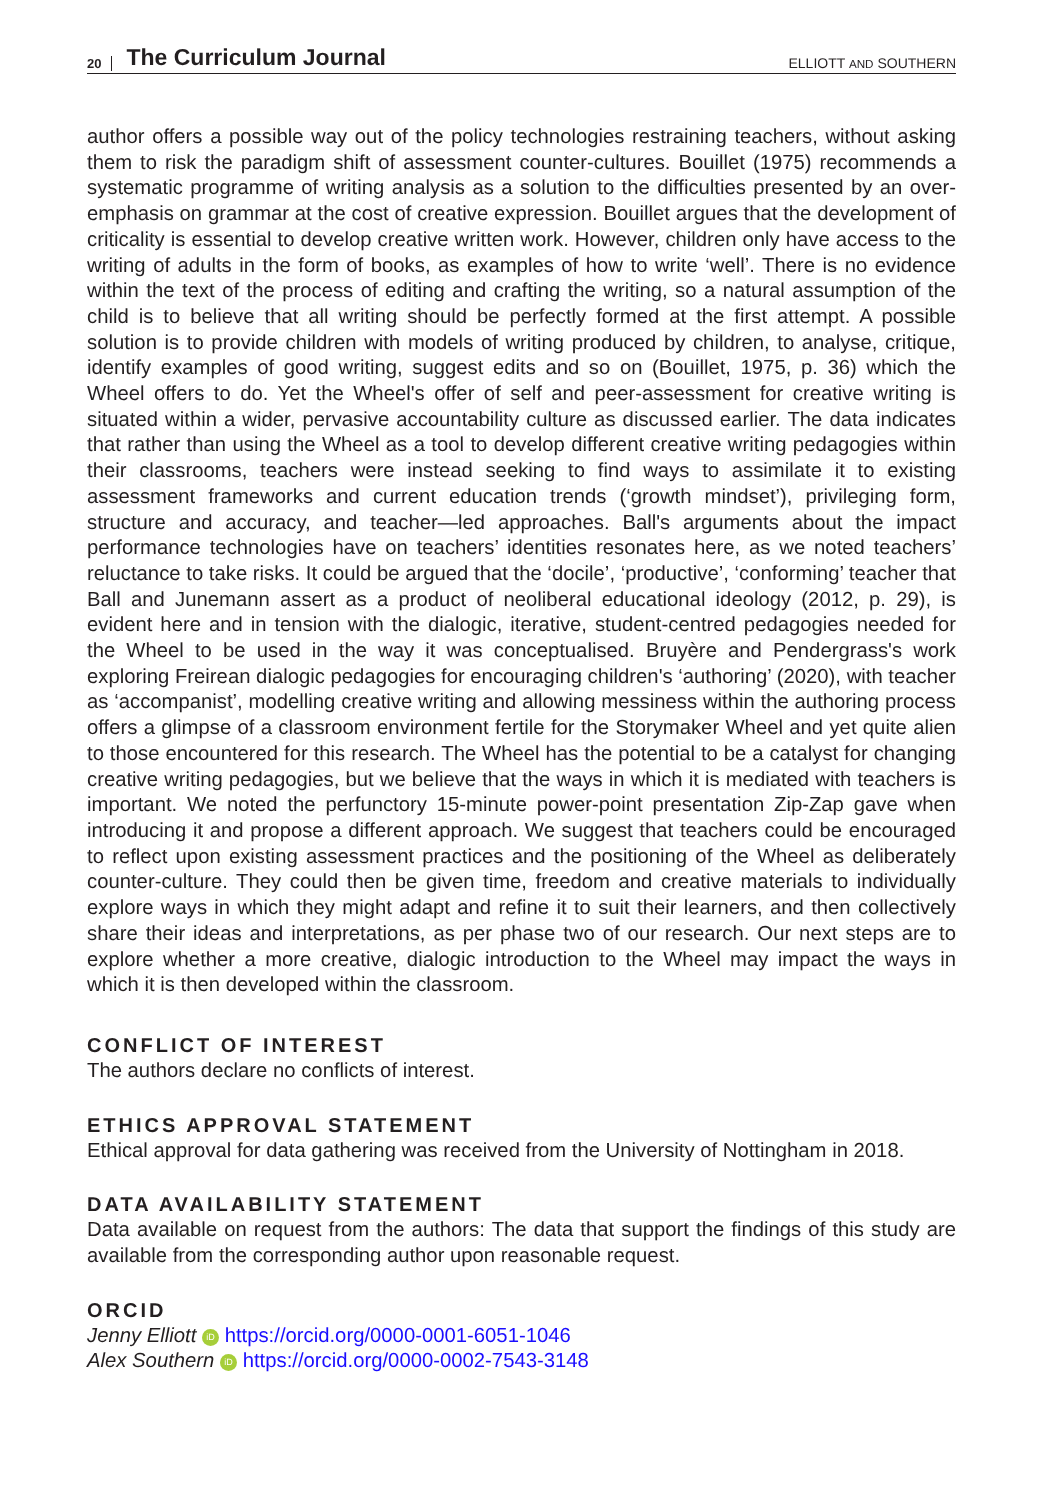20 The Curriculum Journal ELLIOTT AND SOUTHERN
author offers a possible way out of the policy technologies restraining teachers, without asking them to risk the paradigm shift of assessment counter-cultures. Bouillet (1975) recommends a systematic programme of writing analysis as a solution to the difficulties presented by an over-emphasis on grammar at the cost of creative expression. Bouillet argues that the development of criticality is essential to develop creative written work. However, children only have access to the writing of adults in the form of books, as examples of how to write ‘well’. There is no evidence within the text of the process of editing and crafting the writing, so a natural assumption of the child is to believe that all writing should be perfectly formed at the first attempt. A possible solution is to provide children with models of writing produced by children, to analyse, critique, identify examples of good writing, suggest edits and so on (Bouillet, 1975, p. 36) which the Wheel offers to do. Yet the Wheel's offer of self and peer-assessment for creative writing is situated within a wider, pervasive accountability culture as discussed earlier. The data indicates that rather than using the Wheel as a tool to develop different creative writing pedagogies within their classrooms, teachers were instead seeking to find ways to assimilate it to existing assessment frameworks and current education trends (‘growth mindset’), privileging form, structure and accuracy, and teacher—led approaches. Ball's arguments about the impact performance technologies have on teachers’ identities resonates here, as we noted teachers’ reluctance to take risks. It could be argued that the ‘docile’, ‘productive’, ‘conforming’ teacher that Ball and Junemann assert as a product of neoliberal educational ideology (2012, p. 29), is evident here and in tension with the dialogic, iterative, student-centred pedagogies needed for the Wheel to be used in the way it was conceptualised. Bruyère and Pendergrass's work exploring Freirean dialogic pedagogies for encouraging children's ‘authoring’ (2020), with teacher as ‘accompanist’, modelling creative writing and allowing messiness within the authoring process offers a glimpse of a classroom environment fertile for the Storymaker Wheel and yet quite alien to those encountered for this research. The Wheel has the potential to be a catalyst for changing creative writing pedagogies, but we believe that the ways in which it is mediated with teachers is important. We noted the perfunctory 15-minute power-point presentation Zip-Zap gave when introducing it and propose a different approach. We suggest that teachers could be encouraged to reflect upon existing assessment practices and the positioning of the Wheel as deliberately counter-culture. They could then be given time, freedom and creative materials to individually explore ways in which they might adapt and refine it to suit their learners, and then collectively share their ideas and interpretations, as per phase two of our research. Our next steps are to explore whether a more creative, dialogic introduction to the Wheel may impact the ways in which it is then developed within the classroom.
CONFLICT OF INTEREST
The authors declare no conflicts of interest.
ETHICS APPROVAL STATEMENT
Ethical approval for data gathering was received from the University of Nottingham in 2018.
DATA AVAILABILITY STATEMENT
Data available on request from the authors: The data that support the findings of this study are available from the corresponding author upon reasonable request.
ORCID
Jenny Elliott iD https://orcid.org/0000-0001-6051-1046
Alex Southern iD https://orcid.org/0000-0002-7543-3148